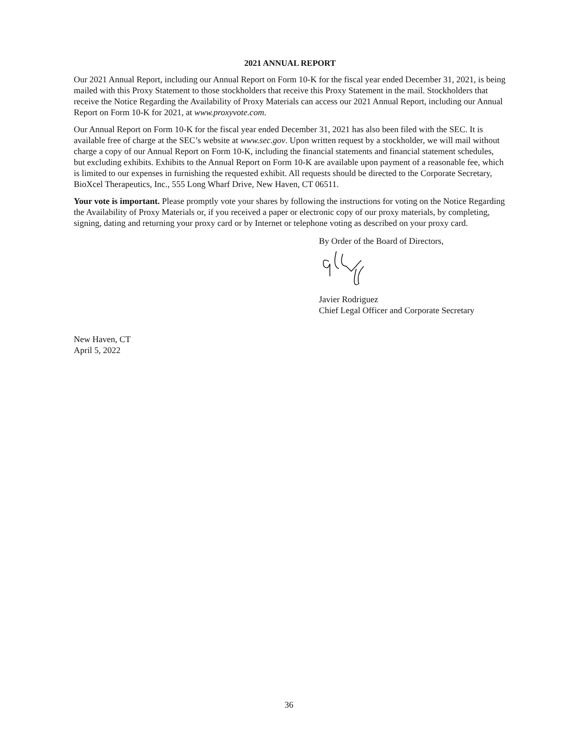2021 ANNUAL REPORT
Our 2021 Annual Report, including our Annual Report on Form 10-K for the fiscal year ended December 31, 2021, is being mailed with this Proxy Statement to those stockholders that receive this Proxy Statement in the mail. Stockholders that receive the Notice Regarding the Availability of Proxy Materials can access our 2021 Annual Report, including our Annual Report on Form 10-K for 2021, at www.proxyvote.com.
Our Annual Report on Form 10-K for the fiscal year ended December 31, 2021 has also been filed with the SEC. It is available free of charge at the SEC’s website at www.sec.gov. Upon written request by a stockholder, we will mail without charge a copy of our Annual Report on Form 10-K, including the financial statements and financial statement schedules, but excluding exhibits. Exhibits to the Annual Report on Form 10-K are available upon payment of a reasonable fee, which is limited to our expenses in furnishing the requested exhibit. All requests should be directed to the Corporate Secretary, BioXcel Therapeutics, Inc., 555 Long Wharf Drive, New Haven, CT 06511.
Your vote is important. Please promptly vote your shares by following the instructions for voting on the Notice Regarding the Availability of Proxy Materials or, if you received a paper or electronic copy of our proxy materials, by completing, signing, dating and returning your proxy card or by Internet or telephone voting as described on your proxy card.
By Order of the Board of Directors,
Javier Rodriguez
Chief Legal Officer and Corporate Secretary
New Haven, CT
April 5, 2022
36